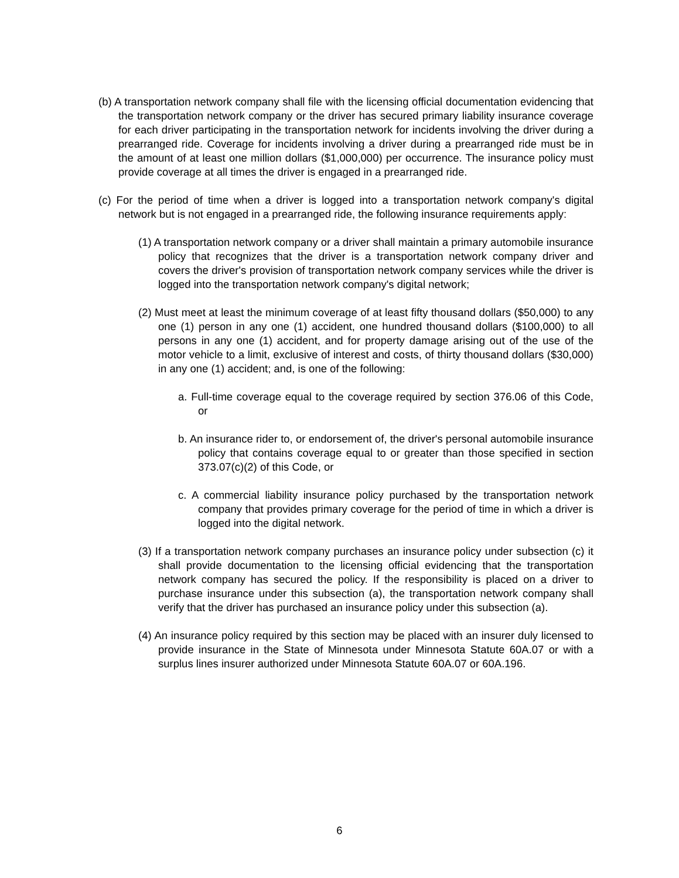(b) A transportation network company shall file with the licensing official documentation evidencing that the transportation network company or the driver has secured primary liability insurance coverage for each driver participating in the transportation network for incidents involving the driver during a prearranged ride. Coverage for incidents involving a driver during a prearranged ride must be in the amount of at least one million dollars ($1,000,000) per occurrence. The insurance policy must provide coverage at all times the driver is engaged in a prearranged ride.
(c) For the period of time when a driver is logged into a transportation network company's digital network but is not engaged in a prearranged ride, the following insurance requirements apply:
(1) A transportation network company or a driver shall maintain a primary automobile insurance policy that recognizes that the driver is a transportation network company driver and covers the driver's provision of transportation network company services while the driver is logged into the transportation network company's digital network;
(2) Must meet at least the minimum coverage of at least fifty thousand dollars ($50,000) to any one (1) person in any one (1) accident, one hundred thousand dollars ($100,000) to all persons in any one (1) accident, and for property damage arising out of the use of the motor vehicle to a limit, exclusive of interest and costs, of thirty thousand dollars ($30,000) in any one (1) accident; and, is one of the following:
a. Full-time coverage equal to the coverage required by section 376.06 of this Code, or
b. An insurance rider to, or endorsement of, the driver's personal automobile insurance policy that contains coverage equal to or greater than those specified in section 373.07(c)(2) of this Code, or
c. A commercial liability insurance policy purchased by the transportation network company that provides primary coverage for the period of time in which a driver is logged into the digital network.
(3) If a transportation network company purchases an insurance policy under subsection (c) it shall provide documentation to the licensing official evidencing that the transportation network company has secured the policy. If the responsibility is placed on a driver to purchase insurance under this subsection (a), the transportation network company shall verify that the driver has purchased an insurance policy under this subsection (a).
(4) An insurance policy required by this section may be placed with an insurer duly licensed to provide insurance in the State of Minnesota under Minnesota Statute 60A.07 or with a surplus lines insurer authorized under Minnesota Statute 60A.07 or 60A.196.
6